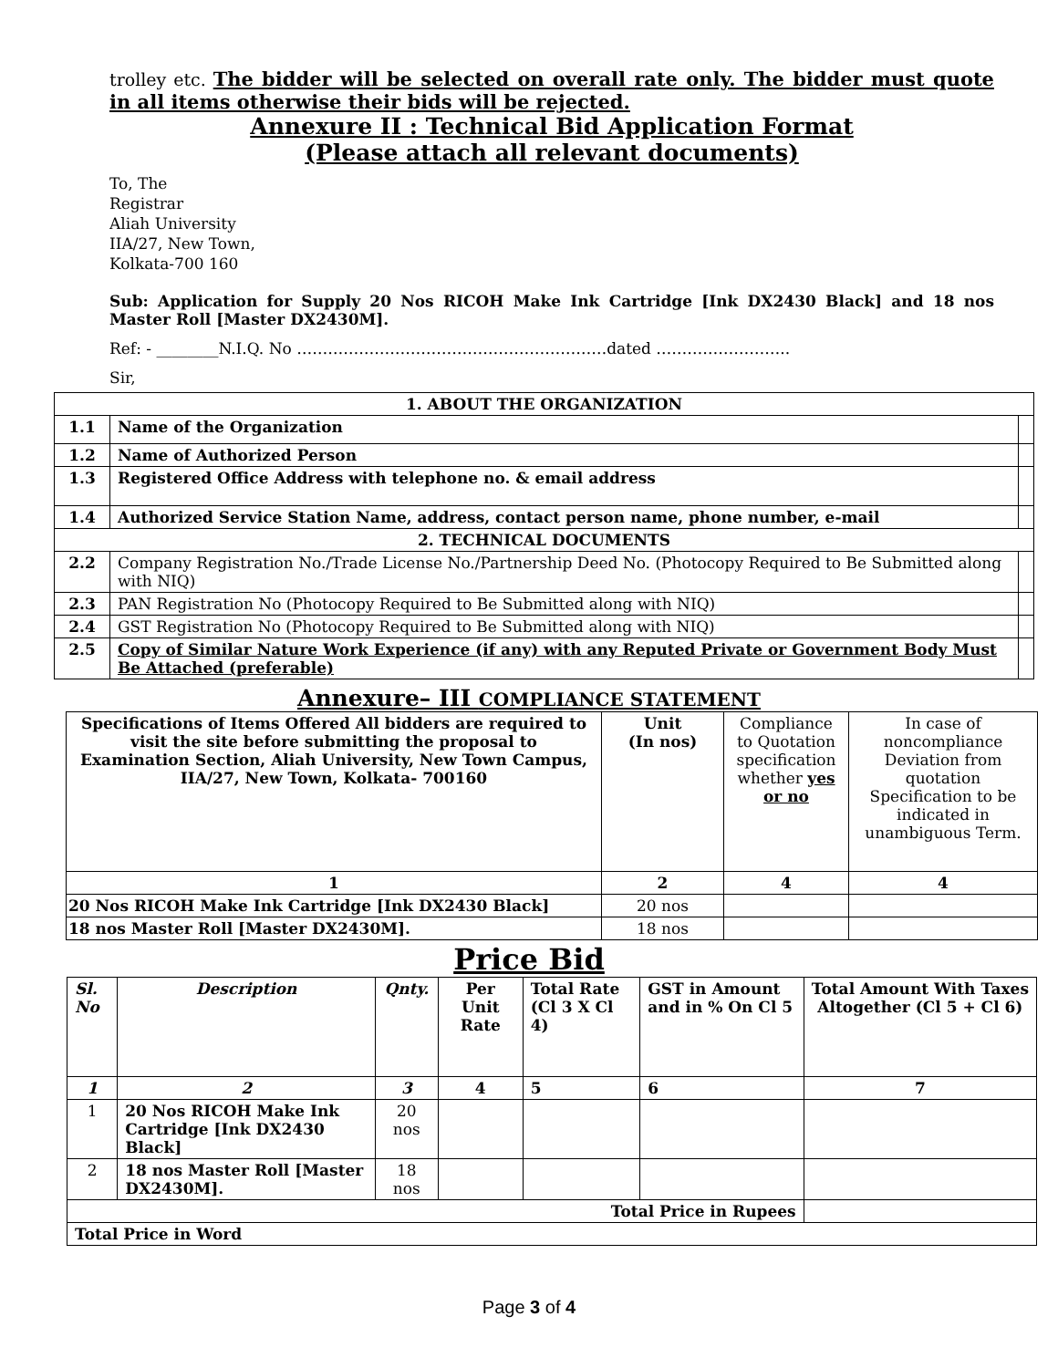trolley etc. The bidder will be selected on overall rate only. The bidder must quote in all items otherwise their bids will be rejected.
Annexure II : Technical Bid Application Format
(Please attach all relevant documents)
To, The
Registrar
Aliah University
IIA/27, New Town,
Kolkata-700 160
Sub: Application for Supply 20 Nos RICOH Make Ink Cartridge [Ink DX2430 Black] and 18 nos Master Roll [Master DX2430M].
Ref: - ________N.I.Q. No ……………………………………………………dated ……………………..
Sir,
| 1. ABOUT THE ORGANIZATION | | |
| --- | --- | --- |
| 1.1 | Name of the Organization | |
| 1.2 | Name of Authorized Person | |
| 1.3 | Registered Office Address with telephone no. & email address | |
| 1.4 | Authorized Service Station Name, address, contact person name, phone number, e-mail | |
| 2. TECHNICAL DOCUMENTS | | |
| 2.2 | Company Registration No./Trade License No./Partnership Deed No. (Photocopy Required to Be Submitted along with NIQ) | |
| 2.3 | PAN Registration No (Photocopy Required to Be Submitted along with NIQ) | |
| 2.4 | GST Registration No (Photocopy Required to Be Submitted along with NIQ) | |
| 2.5 | Copy of Similar Nature Work Experience (if any) with any Reputed Private or Government Body Must Be Attached (preferable) | |
Annexure– III COMPLIANCE STATEMENT
| Specifications of Items Offered All bidders are required to visit the site before submitting the proposal to Examination Section, Aliah University, New Town Campus, IIA/27, New Town, Kolkata- 700160 | Unit (In nos) | Compliance to Quotation specification whether yes or no | In case of noncompliance Deviation from quotation Specification to be indicated in unambiguous Term. |
| 1 | 2 | 4 | 4 |
| 20 Nos RICOH Make Ink Cartridge [Ink DX2430 Black] | 20 nos | | |
| 18 nos Master Roll [Master DX2430M]. | 18 nos | | |
Price Bid
| Sl. No | Description | Qnty. | Per Unit Rate | Total Rate (Cl 3 X Cl 4) | GST in Amount and in % On Cl 5 | Total Amount With Taxes Altogether (Cl 5 + Cl 6) |
| --- | --- | --- | --- | --- | --- | --- |
| 1 | 2 | 3 | 4 | 5 | 6 | 7 |
| 1 | 20 Nos RICOH Make Ink Cartridge [Ink DX2430 Black] | 20 nos | | | | |
| 2 | 18 nos Master Roll [Master DX2430M]. | 18 nos | | | | |
| Total Price in Rupees | | | | | | |
| Total Price in Word | | | | | | |
Page 3 of 4